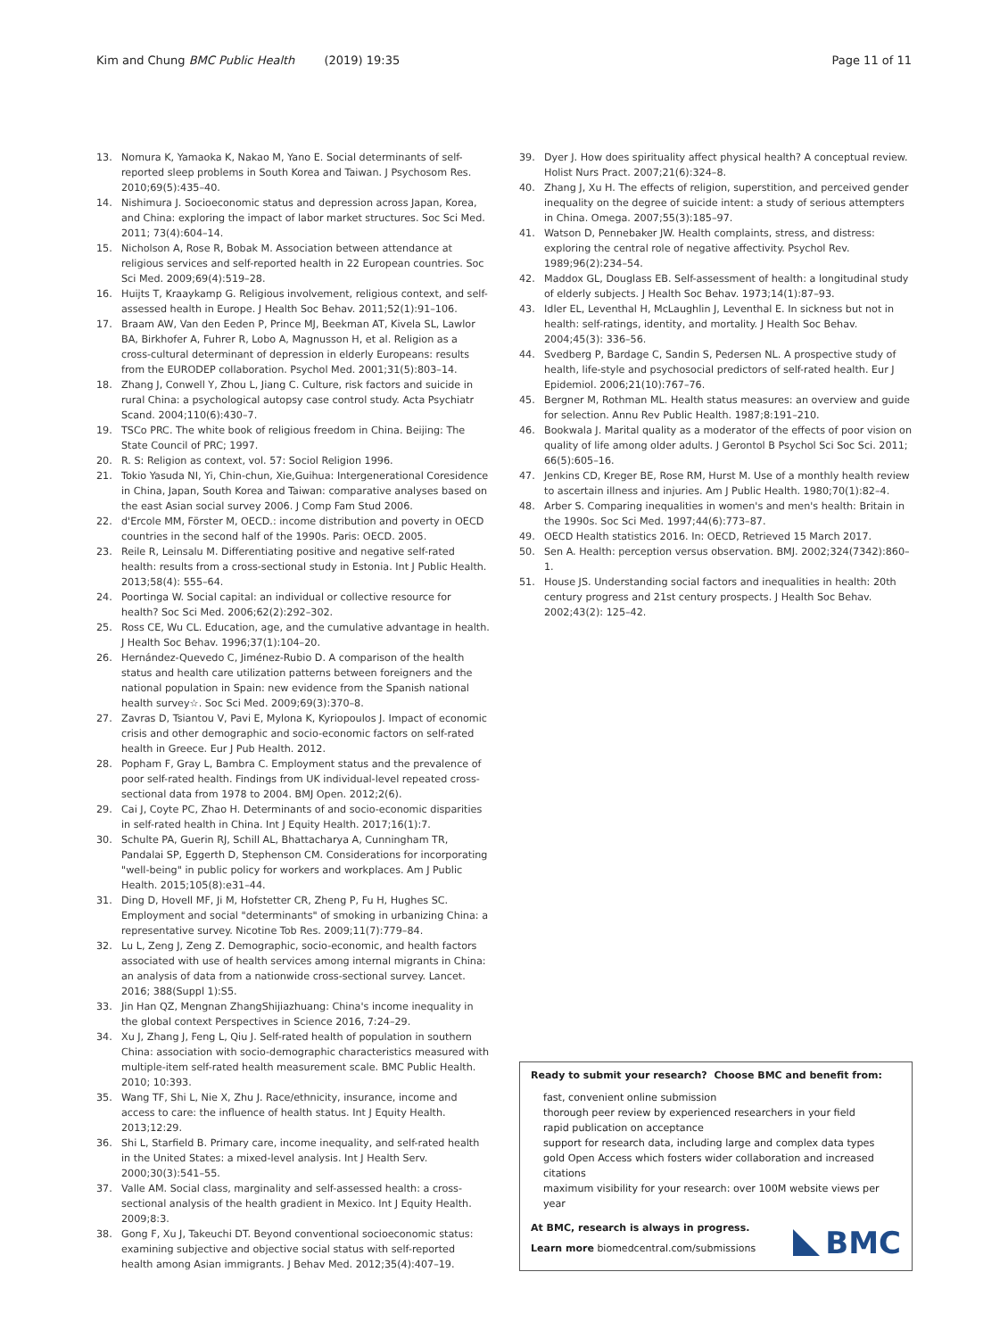Kim and Chung BMC Public Health (2019) 19:35 Page 11 of 11
13. Nomura K, Yamaoka K, Nakao M, Yano E. Social determinants of self-reported sleep problems in South Korea and Taiwan. J Psychosom Res. 2010;69(5):435–40.
14. Nishimura J. Socioeconomic status and depression across Japan, Korea, and China: exploring the impact of labor market structures. Soc Sci Med. 2011; 73(4):604–14.
15. Nicholson A, Rose R, Bobak M. Association between attendance at religious services and self-reported health in 22 European countries. Soc Sci Med. 2009;69(4):519–28.
16. Huijts T, Kraaykamp G. Religious involvement, religious context, and self-assessed health in Europe. J Health Soc Behav. 2011;52(1):91–106.
17. Braam AW, Van den Eeden P, Prince MJ, Beekman AT, Kivela SL, Lawlor BA, Birkhofer A, Fuhrer R, Lobo A, Magnusson H, et al. Religion as a cross-cultural determinant of depression in elderly Europeans: results from the EURODEP collaboration. Psychol Med. 2001;31(5):803–14.
18. Zhang J, Conwell Y, Zhou L, Jiang C. Culture, risk factors and suicide in rural China: a psychological autopsy case control study. Acta Psychiatr Scand. 2004;110(6):430–7.
19. TSCo PRC. The white book of religious freedom in China. Beijing: The State Council of PRC; 1997.
20. R. S: Religion as context, vol. 57: Sociol Religion 1996.
21. Tokio Yasuda NI, Yi, Chin-chun, Xie,Guihua: Intergenerational Coresidence in China, Japan, South Korea and Taiwan: comparative analyses based on the east Asian social survey 2006. J Comp Fam Stud 2006.
22. d'Ercole MM, Förster M, OECD.: income distribution and poverty in OECD countries in the second half of the 1990s. Paris: OECD. 2005.
23. Reile R, Leinsalu M. Differentiating positive and negative self-rated health: results from a cross-sectional study in Estonia. Int J Public Health. 2013;58(4): 555–64.
24. Poortinga W. Social capital: an individual or collective resource for health? Soc Sci Med. 2006;62(2):292–302.
25. Ross CE, Wu CL. Education, age, and the cumulative advantage in health. J Health Soc Behav. 1996;37(1):104–20.
26. Hernández-Quevedo C, Jiménez-Rubio D. A comparison of the health status and health care utilization patterns between foreigners and the national population in Spain: new evidence from the Spanish national health survey☆. Soc Sci Med. 2009;69(3):370–8.
27. Zavras D, Tsiantou V, Pavi E, Mylona K, Kyriopoulos J. Impact of economic crisis and other demographic and socio-economic factors on self-rated health in Greece. Eur J Pub Health. 2012.
28. Popham F, Gray L, Bambra C. Employment status and the prevalence of poor self-rated health. Findings from UK individual-level repeated cross-sectional data from 1978 to 2004. BMJ Open. 2012;2(6).
29. Cai J, Coyte PC, Zhao H. Determinants of and socio-economic disparities in self-rated health in China. Int J Equity Health. 2017;16(1):7.
30. Schulte PA, Guerin RJ, Schill AL, Bhattacharya A, Cunningham TR, Pandalai SP, Eggerth D, Stephenson CM. Considerations for incorporating "well-being" in public policy for workers and workplaces. Am J Public Health. 2015;105(8):e31–44.
31. Ding D, Hovell MF, Ji M, Hofstetter CR, Zheng P, Fu H, Hughes SC. Employment and social "determinants" of smoking in urbanizing China: a representative survey. Nicotine Tob Res. 2009;11(7):779–84.
32. Lu L, Zeng J, Zeng Z. Demographic, socio-economic, and health factors associated with use of health services among internal migrants in China: an analysis of data from a nationwide cross-sectional survey. Lancet. 2016; 388(Suppl 1):S5.
33. Jin Han QZ, Mengnan ZhangShijiazhuang: China's income inequality in the global context Perspectives in Science 2016, 7:24–29.
34. Xu J, Zhang J, Feng L, Qiu J. Self-rated health of population in southern China: association with socio-demographic characteristics measured with multiple-item self-rated health measurement scale. BMC Public Health. 2010; 10:393.
35. Wang TF, Shi L, Nie X, Zhu J. Race/ethnicity, insurance, income and access to care: the influence of health status. Int J Equity Health. 2013;12:29.
36. Shi L, Starfield B. Primary care, income inequality, and self-rated health in the United States: a mixed-level analysis. Int J Health Serv. 2000;30(3):541–55.
37. Valle AM. Social class, marginality and self-assessed health: a cross-sectional analysis of the health gradient in Mexico. Int J Equity Health. 2009;8:3.
38. Gong F, Xu J, Takeuchi DT. Beyond conventional socioeconomic status: examining subjective and objective social status with self-reported health among Asian immigrants. J Behav Med. 2012;35(4):407–19.
39. Dyer J. How does spirituality affect physical health? A conceptual review. Holist Nurs Pract. 2007;21(6):324–8.
40. Zhang J, Xu H. The effects of religion, superstition, and perceived gender inequality on the degree of suicide intent: a study of serious attempters in China. Omega. 2007;55(3):185–97.
41. Watson D, Pennebaker JW. Health complaints, stress, and distress: exploring the central role of negative affectivity. Psychol Rev. 1989;96(2):234–54.
42. Maddox GL, Douglass EB. Self-assessment of health: a longitudinal study of elderly subjects. J Health Soc Behav. 1973;14(1):87–93.
43. Idler EL, Leventhal H, McLaughlin J, Leventhal E. In sickness but not in health: self-ratings, identity, and mortality. J Health Soc Behav. 2004;45(3): 336–56.
44. Svedberg P, Bardage C, Sandin S, Pedersen NL. A prospective study of health, life-style and psychosocial predictors of self-rated health. Eur J Epidemiol. 2006;21(10):767–76.
45. Bergner M, Rothman ML. Health status measures: an overview and guide for selection. Annu Rev Public Health. 1987;8:191–210.
46. Bookwala J. Marital quality as a moderator of the effects of poor vision on quality of life among older adults. J Gerontol B Psychol Sci Soc Sci. 2011; 66(5):605–16.
47. Jenkins CD, Kreger BE, Rose RM, Hurst M. Use of a monthly health review to ascertain illness and injuries. Am J Public Health. 1980;70(1):82–4.
48. Arber S. Comparing inequalities in women's and men's health: Britain in the 1990s. Soc Sci Med. 1997;44(6):773–87.
49. OECD Health statistics 2016. In: OECD, Retrieved 15 March 2017.
50. Sen A. Health: perception versus observation. BMJ. 2002;324(7342):860–1.
51. House JS. Understanding social factors and inequalities in health: 20th century progress and 21st century prospects. J Health Soc Behav. 2002;43(2): 125–42.
Ready to submit your research? Choose BMC and benefit from:
fast, convenient online submission
thorough peer review by experienced researchers in your field
rapid publication on acceptance
support for research data, including large and complex data types
gold Open Access which fosters wider collaboration and increased citations
maximum visibility for your research: over 100M website views per year
At BMC, research is always in progress.
Learn more biomedcentral.com/submissions
BMC